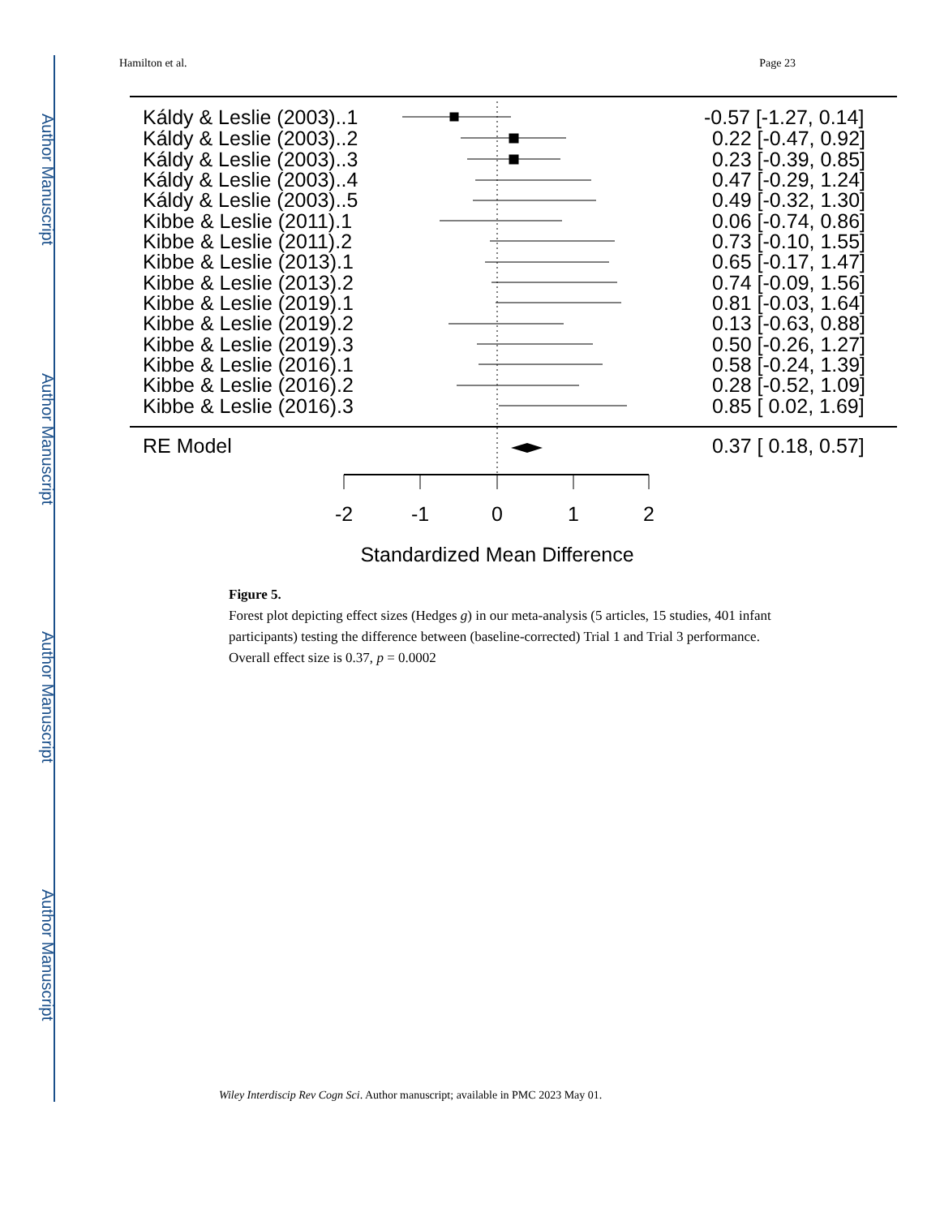Author Manuscript
Author Manuscript
Author Manuscript
Author Manuscript
Hamilton et al. Page 23
Káldy & Leslie (2003)..1
-0.57 [-1.27, 0.14]
Káldy & Leslie (2003)..2
0.22 [-0.47, 0.92]
Káldy & Leslie (2003)..3
0.23 [-0.39, 0.85]
Káldy & Leslie (2003)..4
0.47 [-0.29, 1.24]
Káldy & Leslie (2003)..5
0.49 [-0.32, 1.30]
Kibbe & Leslie (2011).1
0.06 [-0.74, 0.86]
Kibbe & Leslie (2011).2
0.73 [-0.10, 1.55]
Kibbe & Leslie (2013).1
0.65 [-0.17, 1.47]
Kibbe & Leslie (2013).2
0.74 [-0.09, 1.56]
Kibbe & Leslie (2019).1
0.81 [-0.03, 1.64]
Kibbe & Leslie (2019).2
0.13 [-0.63, 0.88]
Kibbe & Leslie (2019).3
0.50 [-0.26, 1.27]
Kibbe & Leslie (2016).1
0.58 [-0.24, 1.39]
Kibbe & Leslie (2016).2
0.28 [-0.52, 1.09]
Kibbe & Leslie (2016).3
0.85 [ 0.02, 1.69]
RE Model
0.37 [ 0.18, 0.57]
-2
-1
0
1
2
Standardized Mean Difference
Figure 5.
Forest plot depicting effect sizes (Hedges g) in our meta-analysis (5 articles, 15 studies, 401 infant participants) testing the difference between (baseline-corrected) Trial 1 and Trial 3 performance. Overall effect size is 0.37, p = 0.0002
Wiley Interdiscip Rev Cogn Sci. Author manuscript; available in PMC 2023 May 01.